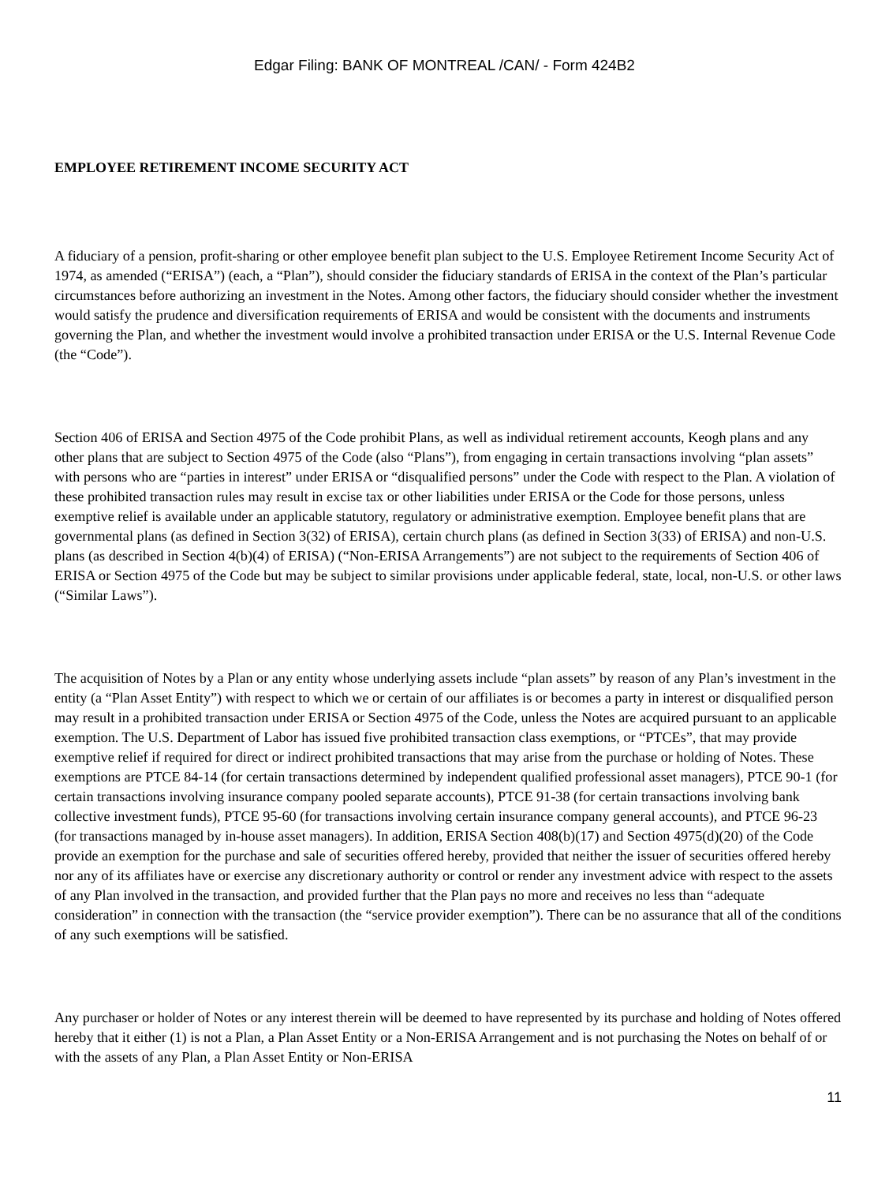Edgar Filing: BANK OF MONTREAL /CAN/ - Form 424B2
EMPLOYEE RETIREMENT INCOME SECURITY ACT
A fiduciary of a pension, profit-sharing or other employee benefit plan subject to the U.S. Employee Retirement Income Security Act of 1974, as amended (“ERISA”) (each, a “Plan”), should consider the fiduciary standards of ERISA in the context of the Plan’s particular circumstances before authorizing an investment in the Notes. Among other factors, the fiduciary should consider whether the investment would satisfy the prudence and diversification requirements of ERISA and would be consistent with the documents and instruments governing the Plan, and whether the investment would involve a prohibited transaction under ERISA or the U.S. Internal Revenue Code (the “Code”).
Section 406 of ERISA and Section 4975 of the Code prohibit Plans, as well as individual retirement accounts, Keogh plans and any other plans that are subject to Section 4975 of the Code (also “Plans”), from engaging in certain transactions involving “plan assets” with persons who are “parties in interest” under ERISA or “disqualified persons” under the Code with respect to the Plan. A violation of these prohibited transaction rules may result in excise tax or other liabilities under ERISA or the Code for those persons, unless exemptive relief is available under an applicable statutory, regulatory or administrative exemption. Employee benefit plans that are governmental plans (as defined in Section 3(32) of ERISA), certain church plans (as defined in Section 3(33) of ERISA) and non-U.S. plans (as described in Section 4(b)(4) of ERISA) (“Non-ERISA Arrangements”) are not subject to the requirements of Section 406 of ERISA or Section 4975 of the Code but may be subject to similar provisions under applicable federal, state, local, non-U.S. or other laws (“Similar Laws”).
The acquisition of Notes by a Plan or any entity whose underlying assets include “plan assets” by reason of any Plan’s investment in the entity (a “Plan Asset Entity”) with respect to which we or certain of our affiliates is or becomes a party in interest or disqualified person may result in a prohibited transaction under ERISA or Section 4975 of the Code, unless the Notes are acquired pursuant to an applicable exemption. The U.S. Department of Labor has issued five prohibited transaction class exemptions, or “PTCEs”, that may provide exemptive relief if required for direct or indirect prohibited transactions that may arise from the purchase or holding of Notes. These exemptions are PTCE 84-14 (for certain transactions determined by independent qualified professional asset managers), PTCE 90-1 (for certain transactions involving insurance company pooled separate accounts), PTCE 91-38 (for certain transactions involving bank collective investment funds), PTCE 95-60 (for transactions involving certain insurance company general accounts), and PTCE 96-23 (for transactions managed by in-house asset managers). In addition, ERISA Section 408(b)(17) and Section 4975(d)(20) of the Code provide an exemption for the purchase and sale of securities offered hereby, provided that neither the issuer of securities offered hereby nor any of its affiliates have or exercise any discretionary authority or control or render any investment advice with respect to the assets of any Plan involved in the transaction, and provided further that the Plan pays no more and receives no less than “adequate consideration” in connection with the transaction (the “service provider exemption”). There can be no assurance that all of the conditions of any such exemptions will be satisfied.
Any purchaser or holder of Notes or any interest therein will be deemed to have represented by its purchase and holding of Notes offered hereby that it either (1) is not a Plan, a Plan Asset Entity or a Non-ERISA Arrangement and is not purchasing the Notes on behalf of or with the assets of any Plan, a Plan Asset Entity or Non-ERISA
11